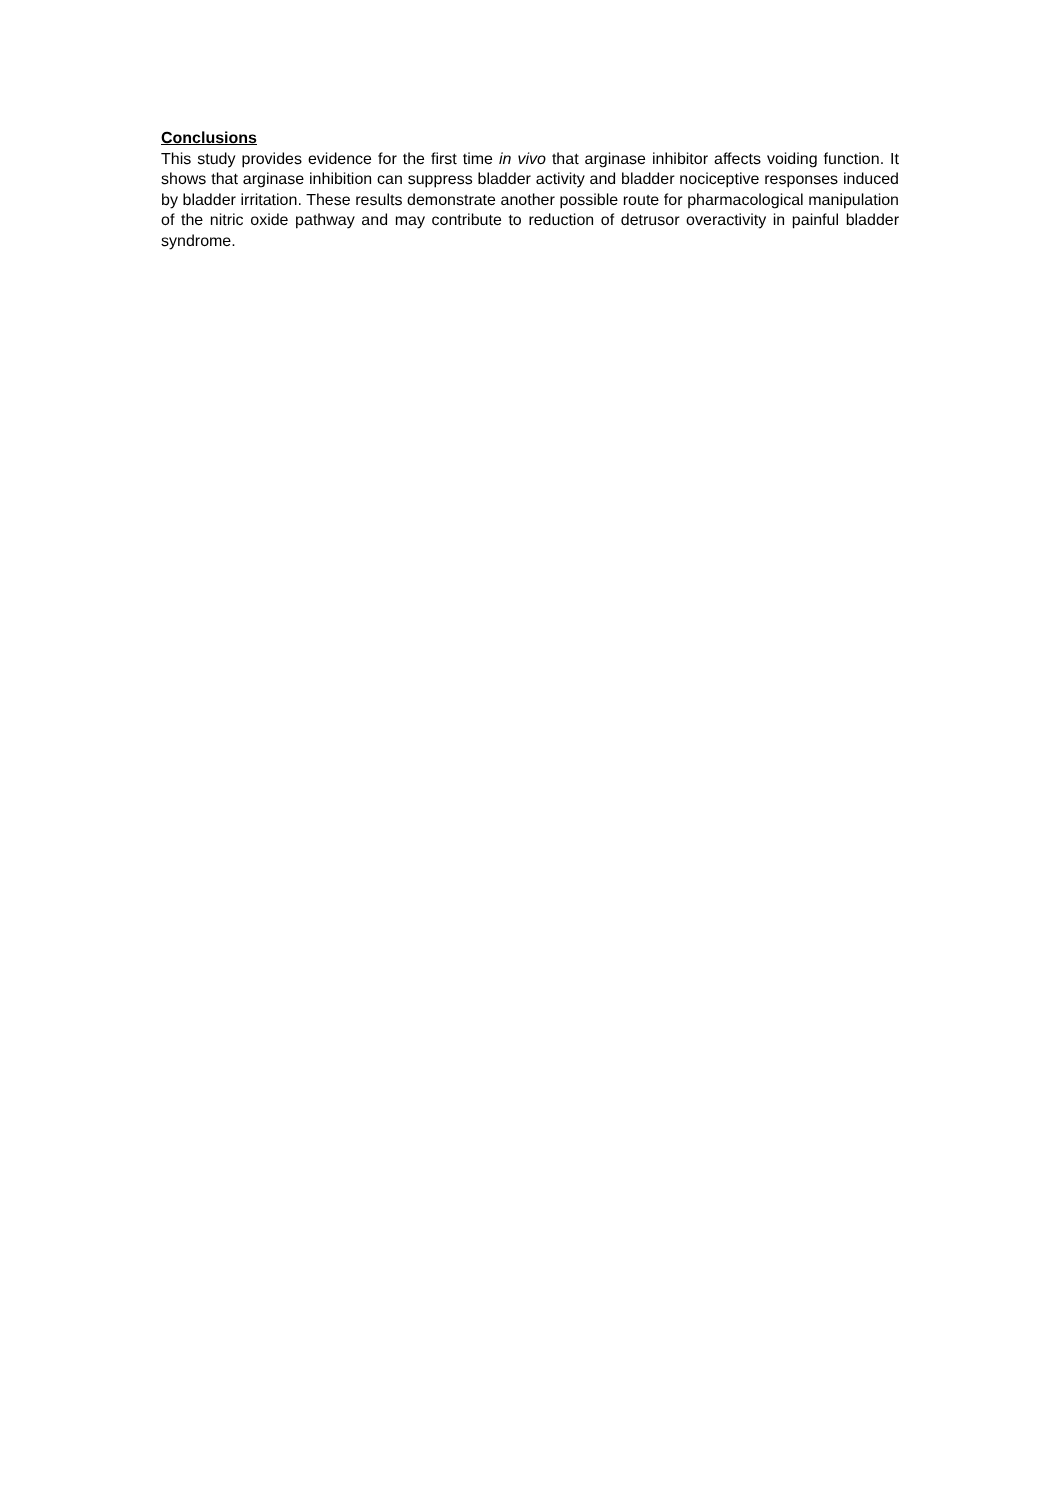Conclusions
This study provides evidence for the first time in vivo that arginase inhibitor affects voiding function. It shows that arginase inhibition can suppress bladder activity and bladder nociceptive responses induced by bladder irritation. These results demonstrate another possible route for pharmacological manipulation of the nitric oxide pathway and may contribute to reduction of detrusor overactivity in painful bladder syndrome.